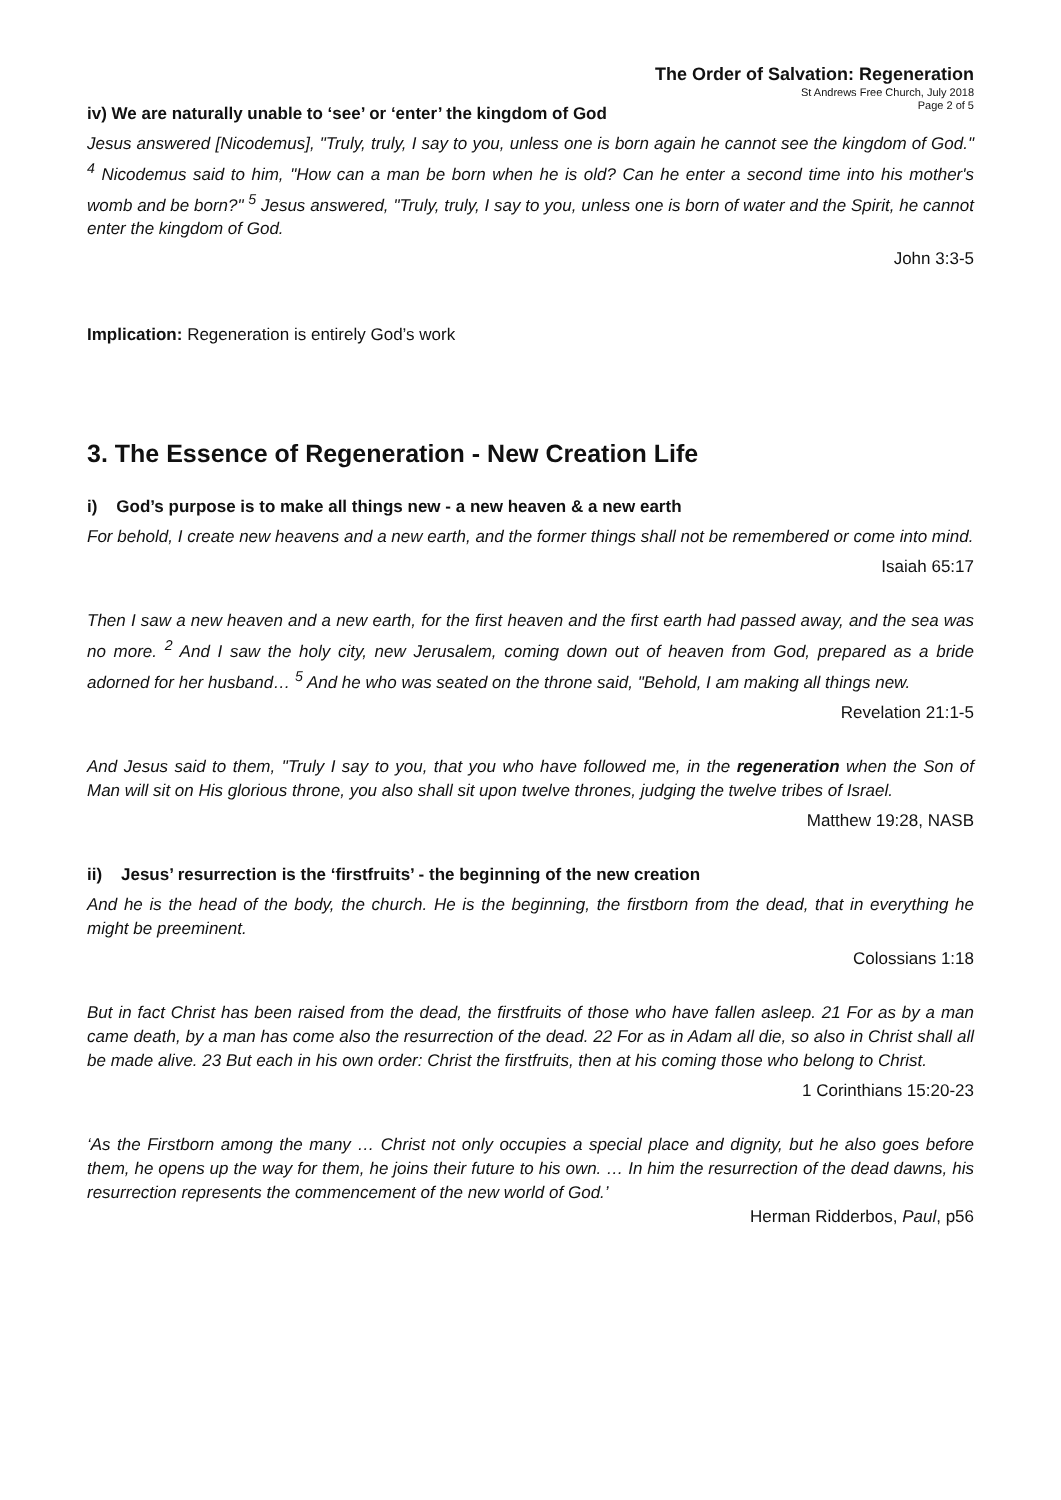The Order of Salvation: Regeneration
St Andrews Free Church, July 2018
Page 2 of 5
iv) We are naturally unable to ‘see’ or ‘enter’ the kingdom of God
Jesus answered [Nicodemus], "Truly, truly, I say to you, unless one is born again he cannot see the kingdom of God." <sup>4</sup> Nicodemus said to him, "How can a man be born when he is old? Can he enter a second time into his mother's womb and be born?" <sup>5</sup> Jesus answered, "Truly, truly, I say to you, unless one is born of water and the Spirit, he cannot enter the kingdom of God.
John 3:3-5
Implication: Regeneration is entirely God’s work
3. The Essence of Regeneration - New Creation Life
i) God’s purpose is to make all things new - a new heaven & a new earth
For behold, I create new heavens and a new earth, and the former things shall not be remembered or come into mind.
Isaiah 65:17
Then I saw a new heaven and a new earth, for the first heaven and the first earth had passed away, and the sea was no more. <sup>2</sup> And I saw the holy city, new Jerusalem, coming down out of heaven from God, prepared as a bride adorned for her husband… <sup>5</sup> And he who was seated on the throne said, "Behold, I am making all things new.
Revelation 21:1-5
And Jesus said to them, "Truly I say to you, that you who have followed me, in the regeneration when the Son of Man will sit on His glorious throne, you also shall sit upon twelve thrones, judging the twelve tribes of Israel.
Matthew 19:28, NASB
ii) Jesus’ resurrection is the ‘firstfruits’ - the beginning of the new creation
And he is the head of the body, the church. He is the beginning, the firstborn from the dead, that in everything he might be preeminent.
Colossians 1:18
But in fact Christ has been raised from the dead, the firstfruits of those who have fallen asleep. 21 For as by a man came death, by a man has come also the resurrection of the dead. 22 For as in Adam all die, so also in Christ shall all be made alive. 23 But each in his own order: Christ the firstfruits, then at his coming those who belong to Christ.
1 Corinthians 15:20-23
‘As the Firstborn among the many … Christ not only occupies a special place and dignity, but he also goes before them, he opens up the way for them, he joins their future to his own. … In him the resurrection of the dead dawns, his resurrection represents the commencement of the new world of God.’
Herman Ridderbos, Paul, p56